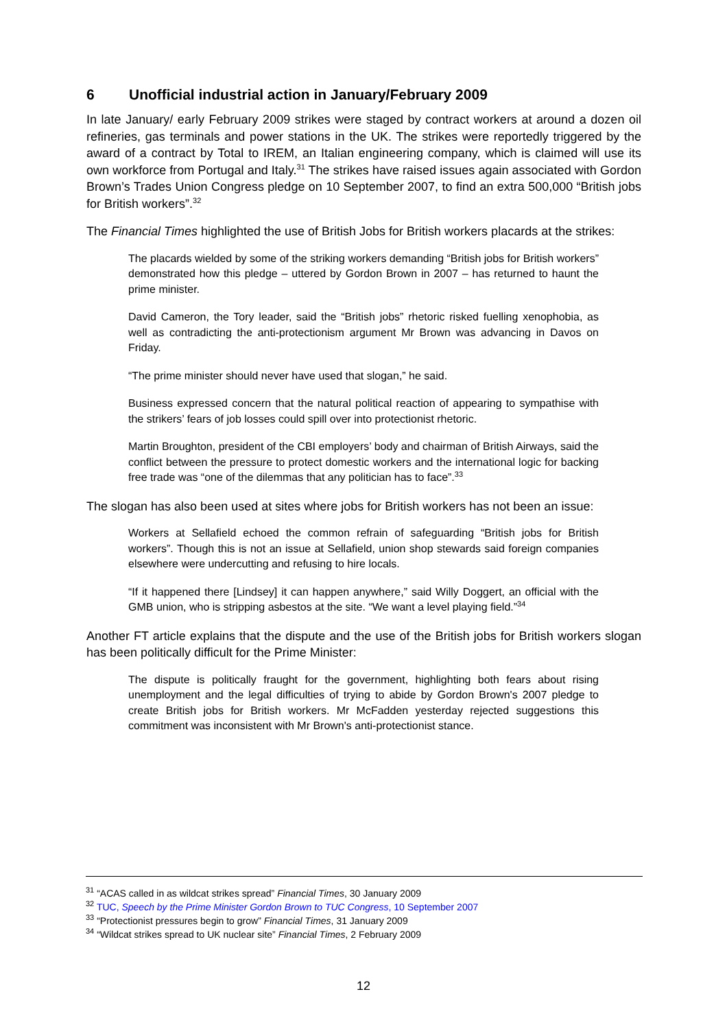6 Unofficial industrial action in January/February 2009
In late January/ early February 2009 strikes were staged by contract workers at around a dozen oil refineries, gas terminals and power stations in the UK. The strikes were reportedly triggered by the award of a contract by Total to IREM, an Italian engineering company, which is claimed will use its own workforce from Portugal and Italy.<sup>31</sup> The strikes have raised issues again associated with Gordon Brown’s Trades Union Congress pledge on 10 September 2007, to find an extra 500,000 “British jobs for British workers”.<sup>32</sup>
The Financial Times highlighted the use of British Jobs for British workers placards at the strikes:
The placards wielded by some of the striking workers demanding “British jobs for British workers” demonstrated how this pledge – uttered by Gordon Brown in 2007 – has returned to haunt the prime minister.
David Cameron, the Tory leader, said the “British jobs” rhetoric risked fuelling xenophobia, as well as contradicting the anti-protectionism argument Mr Brown was advancing in Davos on Friday.
“The prime minister should never have used that slogan,” he said.
Business expressed concern that the natural political reaction of appearing to sympathise with the strikers’ fears of job losses could spill over into protectionist rhetoric.
Martin Broughton, president of the CBI employers’ body and chairman of British Airways, said the conflict between the pressure to protect domestic workers and the international logic for backing free trade was “one of the dilemmas that any politician has to face”.<sup>33</sup>
The slogan has also been used at sites where jobs for British workers has not been an issue:
Workers at Sellafield echoed the common refrain of safeguarding “British jobs for British workers”. Though this is not an issue at Sellafield, union shop stewards said foreign companies elsewhere were undercutting and refusing to hire locals.
“If it happened there [Lindsey] it can happen anywhere,” said Willy Doggert, an official with the GMB union, who is stripping asbestos at the site. “We want a level playing field.”<sup>34</sup>
Another FT article explains that the dispute and the use of the British jobs for British workers slogan has been politically difficult for the Prime Minister:
The dispute is politically fraught for the government, highlighting both fears about rising unemployment and the legal difficulties of trying to abide by Gordon Brown's 2007 pledge to create British jobs for British workers. Mr McFadden yesterday rejected suggestions this commitment was inconsistent with Mr Brown's anti-protectionist stance.
<sup>31</sup> “ACAS called in as wildcat strikes spread” Financial Times, 30 January 2009
<sup>32</sup> TUC, Speech by the Prime Minister Gordon Brown to TUC Congress, 10 September 2007
<sup>33</sup> “Protectionist pressures begin to grow” Financial Times, 31 January 2009
<sup>34</sup> “Wildcat strikes spread to UK nuclear site” Financial Times, 2 February 2009
12